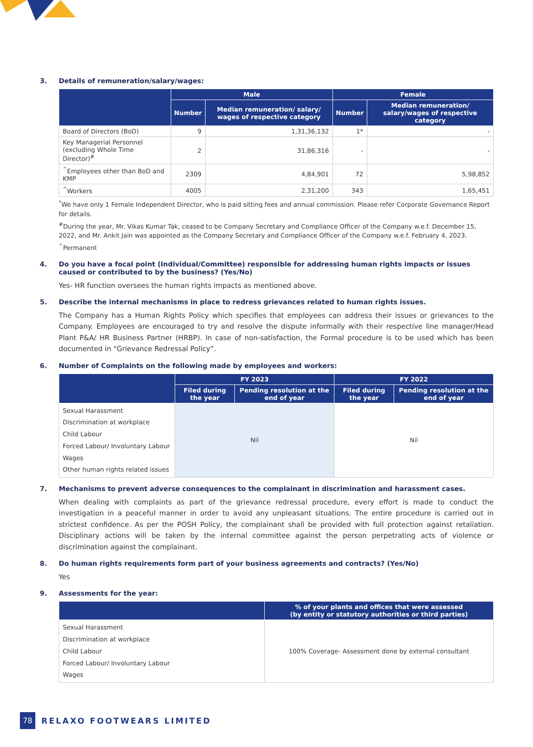3. Details of remuneration/salary/wages:
| | Male | | Female | |
| --- | --- | --- | --- | --- |
| | Number | Median remuneration/ salary/ wages of respective category | Number | Median remuneration/ salary/wages of respective category |
| Board of Directors (BoD) | 9 | 1,31,36,132 | 1* | - |
| Key Managerial Personnel (excluding Whole Time Director)<sup>#</sup> | 2 | 31,86,316 | - | - |
| <sup>^</sup>Employees other than BoD and KMP | 2309 | 4,84,901 | 72 | 5,98,852 |
| <sup>^</sup>Workers | 4005 | 2,31,200 | 343 | 1,65,451 |
<sup>*</sup> We have only 1 Female Independent Director, who is paid sitting fees and annual commission. Please refer Corporate Governance Report for details.
<sup>#</sup> During the year, Mr. Vikas Kumar Tak, ceased to be Company Secretary and Compliance Officer of the Company w.e.f. December 15, 2022, and Mr. Ankit Jain was appointed as the Company Secretary and Compliance Officer of the Company w.e.f. February 4, 2023.
<sup>^</sup>Permanent
4. Do you have a focal point (Individual/Committee) responsible for addressing human rights impacts or issues caused or contributed to by the business? (Yes/No)
Yes- HR function oversees the human rights impacts as mentioned above.
5. Describe the internal mechanisms in place to redress grievances related to human rights issues.
The Company has a Human Rights Policy which specifies that employees can address their issues or grievances to the Company. Employees are encouraged to try and resolve the dispute informally with their respective line manager/Head Plant P&A/ HR Business Partner (HRBP). In case of non-satisfaction, the Formal procedure is to be used which has been documented in “Grievance Redressal Policy”.
6. Number of Complaints on the following made by employees and workers:
| | FY 2023 | | FY 2022 | |
| --- | --- | --- | --- | --- |
| | Filed during the year | Pending resolution at the end of year | Filed during the year | Pending resolution at the end of year |
| Sexual Harassment Discrimination at workplace Child Labour Forced Labour/ Involuntary Labour Wages Other human rights related issues | Nil | | Nil | |
7. Mechanisms to prevent adverse consequences to the complainant in discrimination and harassment cases.
When dealing with complaints as part of the grievance redressal procedure, every effort is made to conduct the investigation in a peaceful manner in order to avoid any unpleasant situations. The entire procedure is carried out in strictest confidence. As per the POSH Policy, the complainant shall be provided with full protection against retaliation. Disciplinary actions will be taken by the internal committee against the person perpetrating acts of violence or discrimination against the complainant.
8. Do human rights requirements form part of your business agreements and contracts? (Yes/No)
Yes
9. Assessments for the year:
| | % of your plants and offices that were assessed (by entity or statutory authorities or third parties) |
| --- | --- |
| Sexual Harassment Discrimination at workplace Child Labour Forced Labour/ Involuntary Labour Wages | 100% Coverage- Assessment done by external consultant |
78 RELAXO FOOTWEARS LIMITED